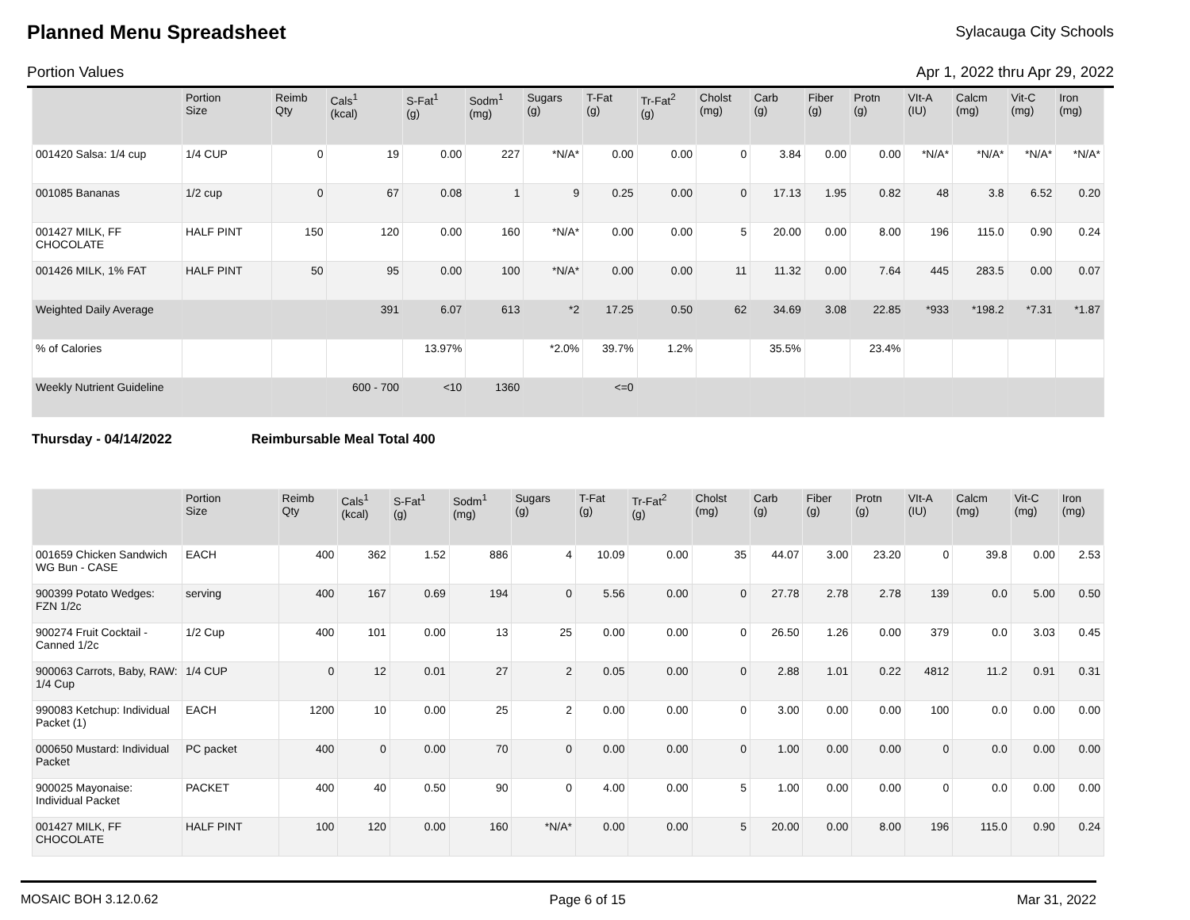Planned Menu Spreadsheet
Sylacauga City Schools
Portion Values Apr 1, 2022 thru Apr 29, 2022
| | Portion Size | Reimb Qty | Cals<sup>1</sup> (kcal) | S-Fat<sup>1</sup> (g) | Sodm<sup>1</sup> (mg) | Sugars (g) | T-Fat (g) | Tr-Fat<sup>2</sup> (g) | Cholst (mg) | Carb (g) | Fiber (g) | Protn (g) | VIt-A (IU) | Calcm (mg) | Vit-C (mg) | Iron (mg) |
| --- | --- | --- | --- | --- | --- | --- | --- | --- | --- | --- | --- | --- | --- | --- | --- | --- |
| 001420 Salsa: 1/4 cup | 1/4 CUP | 0 | 19 | 0.00 | 227 | *N/A* | 0.00 | 0.00 | 0 | 3.84 | 0.00 | 0.00 | *N/A* | *N/A* | *N/A* | *N/A* |
| 001085 Bananas | 1/2 cup | 0 | 67 | 0.08 | 1 | 9 | 0.25 | 0.00 | 0 | 17.13 | 1.95 | 0.82 | 48 | 3.8 | 6.52 | 0.20 |
| 001427 MILK, FF CHOCOLATE | HALF PINT | 150 | 120 | 0.00 | 160 | *N/A* | 0.00 | 0.00 | 5 | 20.00 | 0.00 | 8.00 | 196 | 115.0 | 0.90 | 0.24 |
| 001426 MILK, 1% FAT | HALF PINT | 50 | 95 | 0.00 | 100 | *N/A* | 0.00 | 0.00 | 11 | 11.32 | 0.00 | 7.64 | 445 | 283.5 | 0.00 | 0.07 |
| Weighted Daily Average | | | 391 | 6.07 | 613 | *2 | 17.25 | 0.50 | 62 | 34.69 | 3.08 | 22.85 | *933 | *198.2 | *7.31 | *1.87 |
| % of Calories | | | | 13.97% | | *2.0% | 39.7% | 1.2% | | 35.5% | | 23.4% | | | | |
| Weekly Nutrient Guideline | | | 600 - 700 | <10 | 1360 | | <=0 | | | | | | | | | |
Thursday - 04/14/2022 Reimbursable Meal Total 400
| | Portion Size | Reimb Qty | Cals<sup>1</sup> (kcal) | S-Fat<sup>1</sup> (g) | Sodm<sup>1</sup> (mg) | Sugars (g) | T-Fat (g) | Tr-Fat<sup>2</sup> (g) | Cholst (mg) | Carb (g) | Fiber (g) | Protn (g) | VIt-A (IU) | Calcm (mg) | Vit-C (mg) | Iron (mg) |
| --- | --- | --- | --- | --- | --- | --- | --- | --- | --- | --- | --- | --- | --- | --- | --- | --- |
| 001659 Chicken Sandwich WG Bun - CASE | EACH | 400 | 362 | 1.52 | 886 | 4 | 10.09 | 0.00 | 35 | 44.07 | 3.00 | 23.20 | 0 | 39.8 | 0.00 | 2.53 |
| 900399 Potato Wedges: FZN 1/2c | serving | 400 | 167 | 0.69 | 194 | 0 | 5.56 | 0.00 | 0 | 27.78 | 2.78 | 2.78 | 139 | 0.0 | 5.00 | 0.50 |
| 900274 Fruit Cocktail - Canned 1/2c | 1/2 Cup | 400 | 101 | 0.00 | 13 | 25 | 0.00 | 0.00 | 0 | 26.50 | 1.26 | 0.00 | 379 | 0.0 | 3.03 | 0.45 |
| 900063 Carrots, Baby, RAW: 1/4 Cup | 1/4 CUP | 0 | 12 | 0.01 | 27 | 2 | 0.05 | 0.00 | 0 | 2.88 | 1.01 | 0.22 | 4812 | 11.2 | 0.91 | 0.31 |
| 990083 Ketchup: Individual Packet (1) | EACH | 1200 | 10 | 0.00 | 25 | 2 | 0.00 | 0.00 | 0 | 3.00 | 0.00 | 0.00 | 100 | 0.0 | 0.00 | 0.00 |
| 000650 Mustard: Individual Packet | PC packet | 400 | 0 | 0.00 | 70 | 0 | 0.00 | 0.00 | 0 | 1.00 | 0.00 | 0.00 | 0 | 0.0 | 0.00 | 0.00 |
| 900025 Mayonaise: Individual Packet | PACKET | 400 | 40 | 0.50 | 90 | 0 | 4.00 | 0.00 | 5 | 1.00 | 0.00 | 0.00 | 0 | 0.0 | 0.00 | 0.00 |
| 001427 MILK, FF CHOCOLATE | HALF PINT | 100 | 120 | 0.00 | 160 | *N/A* | 0.00 | 0.00 | 5 | 20.00 | 0.00 | 8.00 | 196 | 115.0 | 0.90 | 0.24 |
MOSAIC BOH 3.12.0.62 Page 6 of 15 Mar 31, 2022